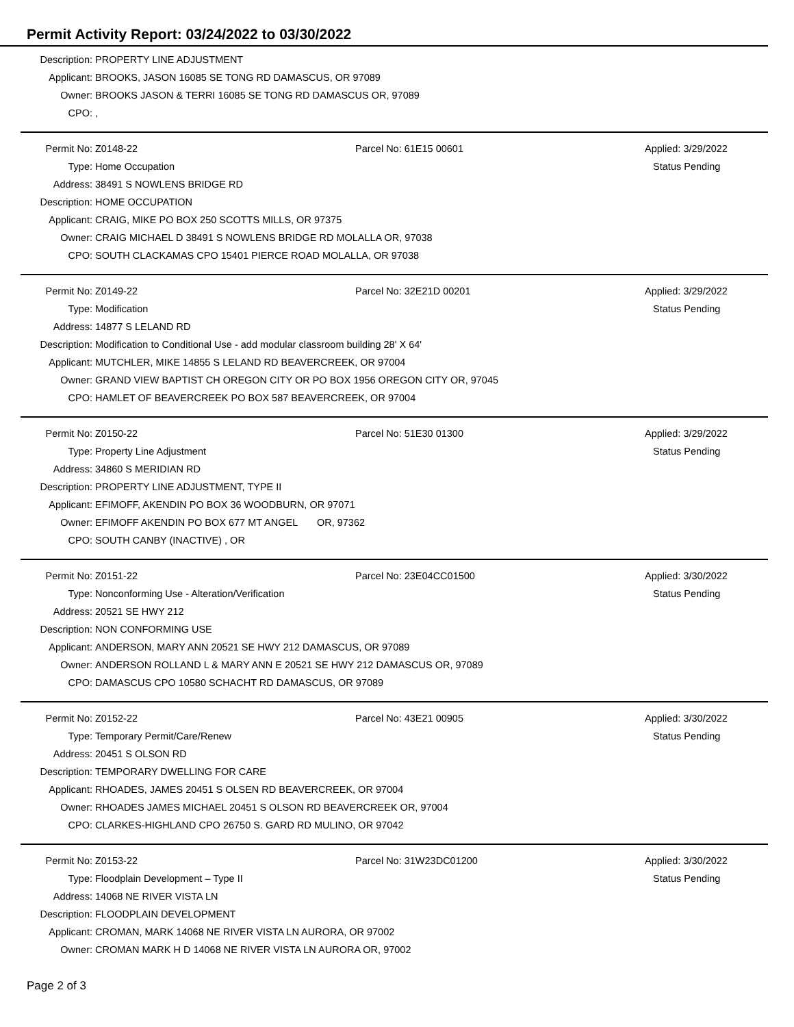Permit Activity Report: 03/24/2022 to 03/30/2022
| Description: | PROPERTY LINE ADJUSTMENT |
| Applicant: | BROOKS, JASON 16085 SE TONG RD DAMASCUS, OR 97089 |
| Owner: | BROOKS JASON & TERRI 16085 SE TONG RD DAMASCUS OR, 97089 |
| CPO: | , |
| Permit No: | Z0148-22 | Parcel No: 61E15 00601 | Applied: 3/29/2022 |
| Type: | Home Occupation | | Status Pending |
| Address: | 38491 S NOWLENS BRIDGE RD | | |
| Description: | HOME OCCUPATION | | |
| Applicant: | CRAIG, MIKE PO BOX 250 SCOTTS MILLS, OR 97375 | | |
| Owner: | CRAIG MICHAEL D 38491 S NOWLENS BRIDGE RD MOLALLA OR, 97038 | | |
| CPO: | SOUTH CLACKAMAS CPO 15401 PIERCE ROAD MOLALLA, OR 97038 | | |
| Permit No: | Z0149-22 | Parcel No: 32E21D 00201 | Applied: 3/29/2022 |
| Type: | Modification | | Status Pending |
| Address: | 14877 S LELAND RD | | |
| Description: | Modification to Conditional Use - add modular classroom building 28' X 64' | | |
| Applicant: | MUTCHLER, MIKE 14855 S LELAND RD BEAVERCREEK, OR 97004 | | |
| Owner: | GRAND VIEW BAPTIST CH OREGON CITY OR PO BOX 1956 OREGON CITY OR, 97045 | | |
| CPO: | HAMLET OF BEAVERCREEK PO BOX 587 BEAVERCREEK, OR 97004 | | |
| Permit No: | Z0150-22 | Parcel No: 51E30 01300 | Applied: 3/29/2022 |
| Type: | Property Line Adjustment | | Status Pending |
| Address: | 34860 S MERIDIAN RD | | |
| Description: | PROPERTY LINE ADJUSTMENT, TYPE II | | |
| Applicant: | EFIMOFF, AKENDIN PO BOX 36 WOODBURN, OR 97071 | | |
| Owner: | EFIMOFF AKENDIN PO BOX 677 MT ANGEL OR, 97362 | | |
| CPO: | SOUTH CANBY (INACTIVE) , OR | | |
| Permit No: | Z0151-22 | Parcel No: 23E04CC01500 | Applied: 3/30/2022 |
| Type: | Nonconforming Use - Alteration/Verification | | Status Pending |
| Address: | 20521 SE HWY 212 | | |
| Description: | NON CONFORMING USE | | |
| Applicant: | ANDERSON, MARY ANN 20521 SE HWY 212 DAMASCUS, OR 97089 | | |
| Owner: | ANDERSON ROLLAND L & MARY ANN E 20521 SE HWY 212 DAMASCUS OR, 97089 | | |
| CPO: | DAMASCUS CPO 10580 SCHACHT RD DAMASCUS, OR 97089 | | |
| Permit No: | Z0152-22 | Parcel No: 43E21 00905 | Applied: 3/30/2022 |
| Type: | Temporary Permit/Care/Renew | | Status Pending |
| Address: | 20451 S OLSON RD | | |
| Description: | TEMPORARY DWELLING FOR CARE | | |
| Applicant: | RHOADES, JAMES 20451 S OLSEN RD BEAVERCREEK, OR 97004 | | |
| Owner: | RHOADES JAMES MICHAEL 20451 S OLSON RD BEAVERCREEK OR, 97004 | | |
| CPO: | CLARKES-HIGHLAND CPO 26750 S. GARD RD MULINO, OR 97042 | | |
| Permit No: | Z0153-22 | Parcel No: 31W23DC01200 | Applied: 3/30/2022 |
| Type: | Floodplain Development – Type II | | Status Pending |
| Address: | 14068 NE RIVER VISTA LN | | |
| Description: | FLOODPLAIN DEVELOPMENT | | |
| Applicant: | CROMAN, MARK 14068 NE RIVER VISTA LN AURORA, OR 97002 | | |
| Owner: | CROMAN MARK H D 14068 NE RIVER VISTA LN AURORA OR, 97002 | | |
Page 2 of 3